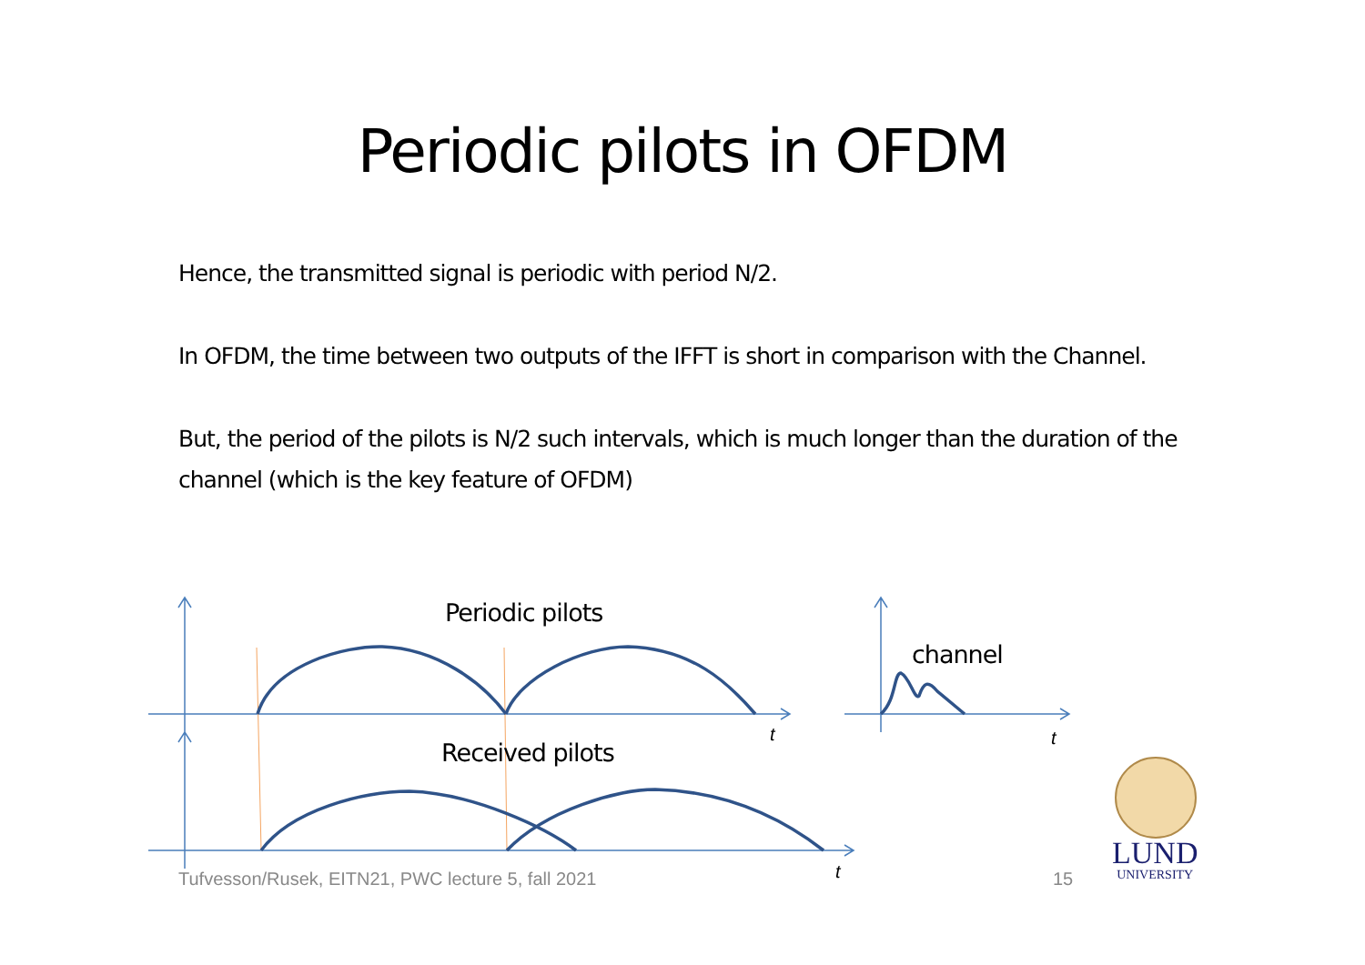Periodic pilots in OFDM
Hence, the transmitted signal is periodic with period N/2.
In OFDM, the time between two outputs of the IFFT is short in comparison with the Channel.
But, the period of the pilots is N/2 such intervals, which is much longer than the duration of the channel (which is the key feature of OFDM)
t
t
t
Periodic pilots
channel
Received pilots
Tufvesson/Rusek, EITN21, PWC lecture 5, fall 2021
15
LUND
UNIVERSITY